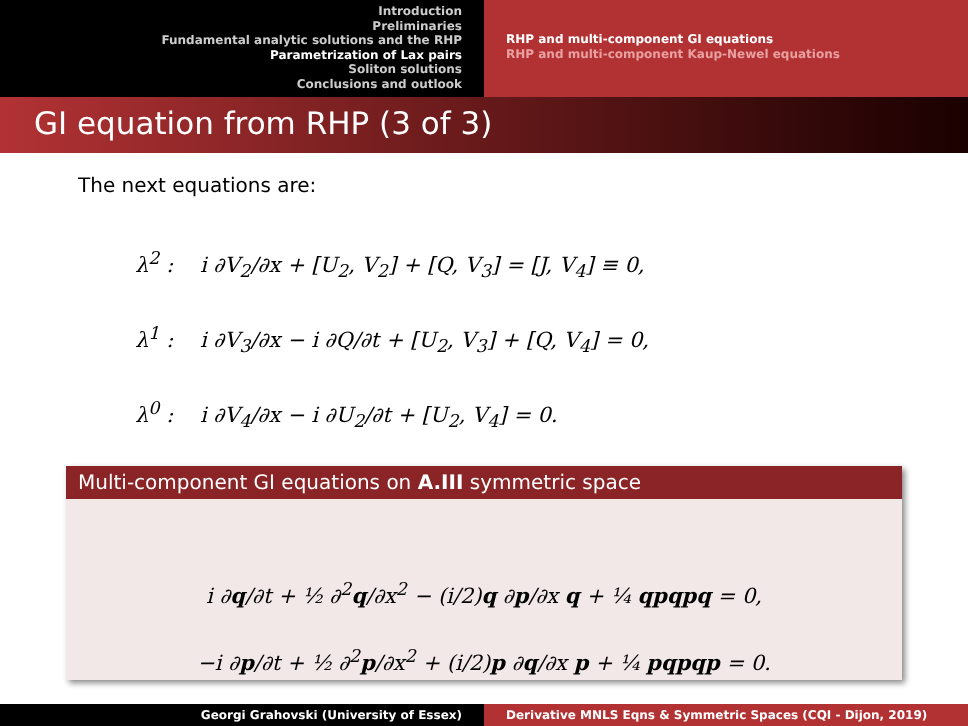Introduction
Preliminaries
Fundamental analytic solutions and the RHP
Parametrization of Lax pairs
Soliton solutions
Conclusions and outlook
RHP and multi-component GI equations
RHP and multi-component Kaup-Newel equations
GI equation from RHP (3 of 3)
The next equations are:
λ<sup>2</sup> : i ∂V<sub>2</sub>/∂x + [U<sub>2</sub>, V<sub>2</sub>] + [Q, V<sub>3</sub>] = [J, V<sub>4</sub>] ≡ 0,
λ<sup>1</sup> : i ∂V<sub>3</sub>/∂x − i ∂Q/∂t + [U<sub>2</sub>, V<sub>3</sub>] + [Q, V<sub>4</sub>] = 0,
λ<sup>0</sup> : i ∂V<sub>4</sub>/∂x − i ∂U<sub>2</sub>/∂t + [U<sub>2</sub>, V<sub>4</sub>] = 0.
Multi-component GI equations on A.III symmetric space
i ∂q/∂t + ½ ∂<sup>2</sup>q/∂x<sup>2</sup> − (i/2)q ∂p/∂x q + ¼ qpqpq = 0,
−i ∂p/∂t + ½ ∂<sup>2</sup>p/∂x<sup>2</sup> + (i/2)p ∂q/∂x p + ¼ pqpqp = 0.
Georgi Grahovski (University of Essex) Derivative MNLS Eqns & Symmetric Spaces (CQI - Dijon, 2019)